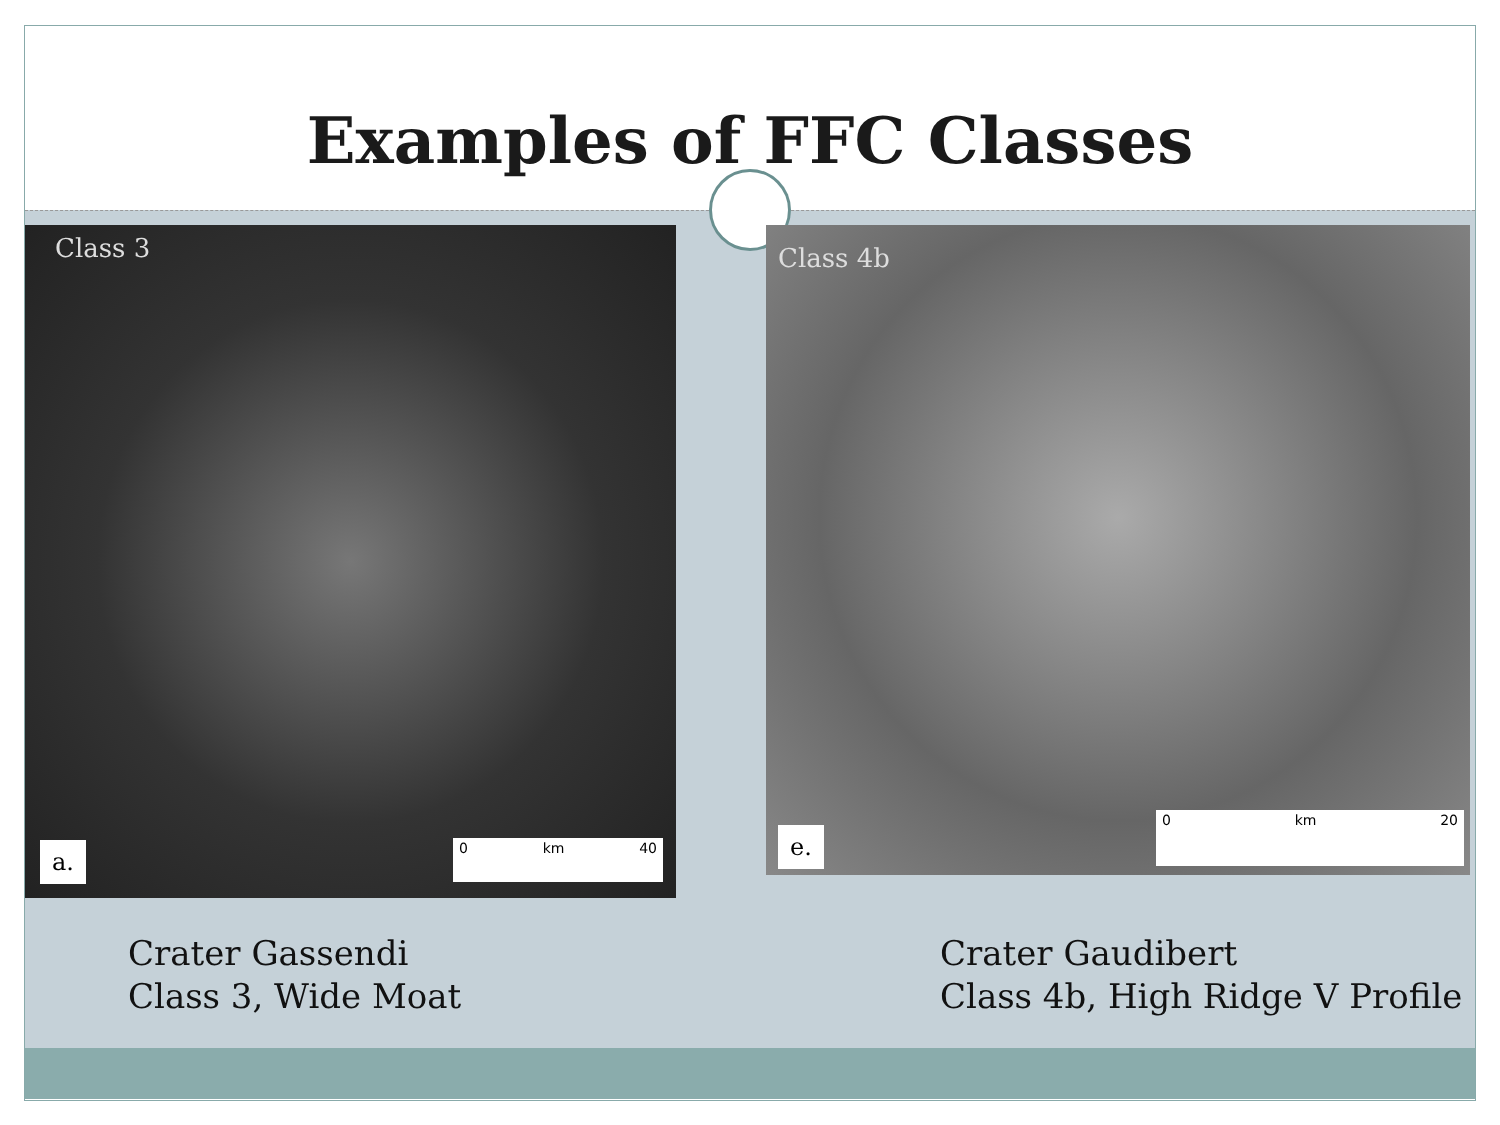Examples of FFC Classes
Class 3
a. 0 km 40
Class 4b
e.
0 km 20
Crater Gassendi
Class 3, Wide Moat
Crater Gaudibert
Class 4b, High Ridge V Profile